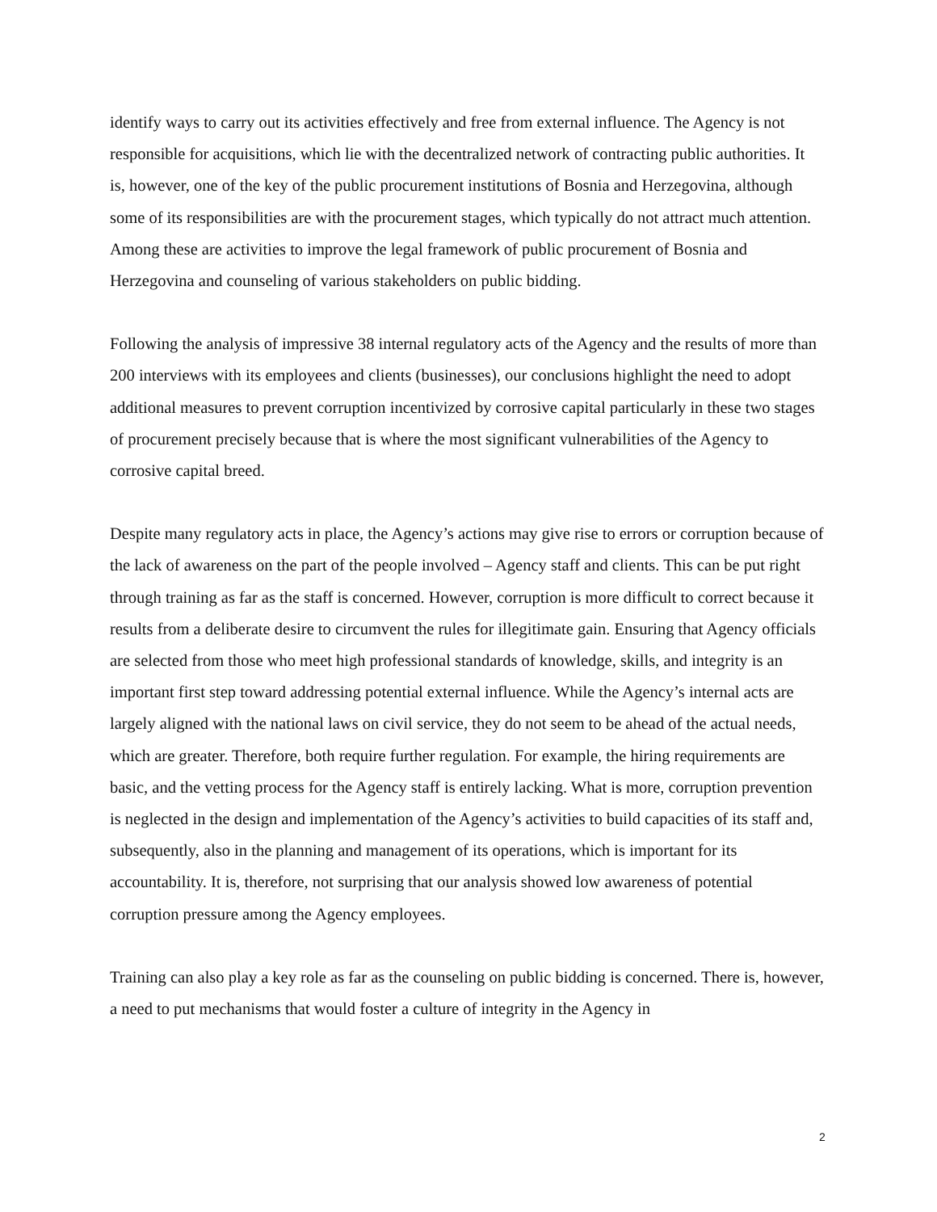identify ways to carry out its activities effectively and free from external influence. The Agency is not responsible for acquisitions, which lie with the decentralized network of contracting public authorities. It is, however, one of the key of the public procurement institutions of Bosnia and Herzegovina, although some of its responsibilities are with the procurement stages, which typically do not attract much attention. Among these are activities to improve the legal framework of public procurement of Bosnia and Herzegovina and counseling of various stakeholders on public bidding.
Following the analysis of impressive 38 internal regulatory acts of the Agency and the results of more than 200 interviews with its employees and clients (businesses), our conclusions highlight the need to adopt additional measures to prevent corruption incentivized by corrosive capital particularly in these two stages of procurement precisely because that is where the most significant vulnerabilities of the Agency to corrosive capital breed.
Despite many regulatory acts in place, the Agency’s actions may give rise to errors or corruption because of the lack of awareness on the part of the people involved – Agency staff and clients. This can be put right through training as far as the staff is concerned. However, corruption is more difficult to correct because it results from a deliberate desire to circumvent the rules for illegitimate gain. Ensuring that Agency officials are selected from those who meet high professional standards of knowledge, skills, and integrity is an important first step toward addressing potential external influence. While the Agency’s internal acts are largely aligned with the national laws on civil service, they do not seem to be ahead of the actual needs, which are greater. Therefore, both require further regulation. For example, the hiring requirements are basic, and the vetting process for the Agency staff is entirely lacking. What is more, corruption prevention is neglected in the design and implementation of the Agency’s activities to build capacities of its staff and, subsequently, also in the planning and management of its operations, which is important for its accountability. It is, therefore, not surprising that our analysis showed low awareness of potential corruption pressure among the Agency employees.
Training can also play a key role as far as the counseling on public bidding is concerned. There is, however, a need to put mechanisms that would foster a culture of integrity in the Agency in
2